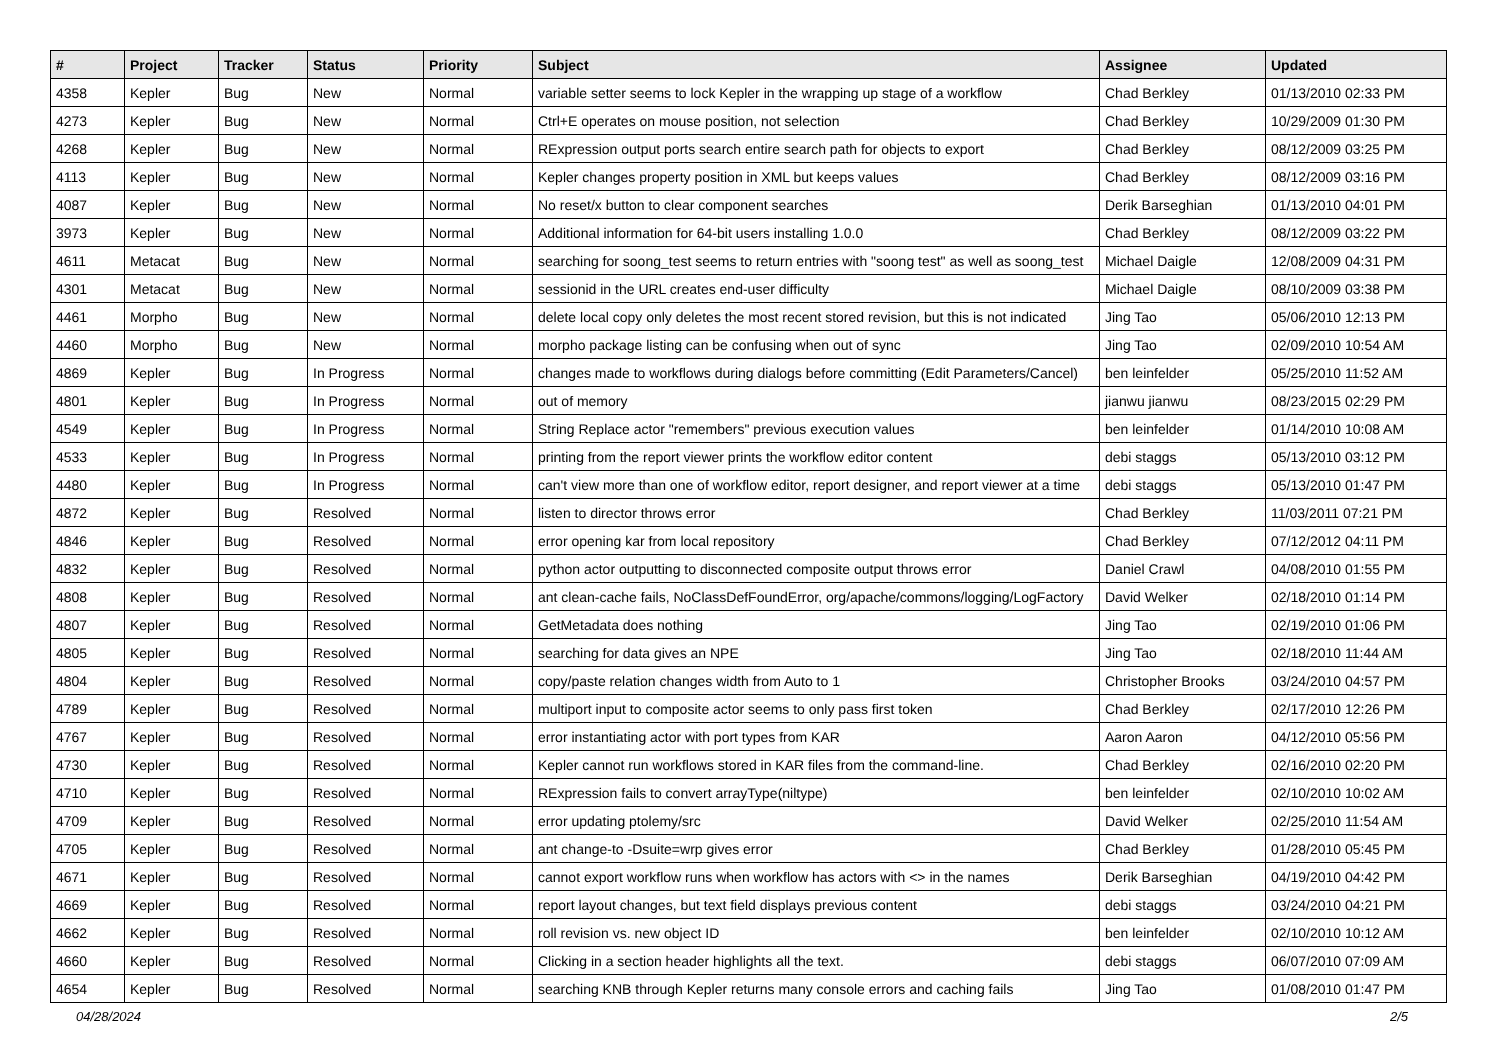| # | Project | Tracker | Status | Priority | Subject | Assignee | Updated |
| --- | --- | --- | --- | --- | --- | --- | --- |
| 4358 | Kepler | Bug | New | Normal | variable setter seems to lock Kepler in the wrapping up stage of a workflow | Chad Berkley | 01/13/2010 02:33 PM |
| 4273 | Kepler | Bug | New | Normal | Ctrl+E operates on mouse position, not selection | Chad Berkley | 10/29/2009 01:30 PM |
| 4268 | Kepler | Bug | New | Normal | RExpression output ports search entire search path for objects to export | Chad Berkley | 08/12/2009 03:25 PM |
| 4113 | Kepler | Bug | New | Normal | Kepler changes property position in XML but keeps values | Chad Berkley | 08/12/2009 03:16 PM |
| 4087 | Kepler | Bug | New | Normal | No reset/x button to clear component searches | Derik Barseghian | 01/13/2010 04:01 PM |
| 3973 | Kepler | Bug | New | Normal | Additional information for 64-bit users installing 1.0.0 | Chad Berkley | 08/12/2009 03:22 PM |
| 4611 | Metacat | Bug | New | Normal | searching for soong_test seems to return entries with "soong test" as well as soong_test | Michael Daigle | 12/08/2009 04:31 PM |
| 4301 | Metacat | Bug | New | Normal | sessionid in the URL creates end-user difficulty | Michael Daigle | 08/10/2009 03:38 PM |
| 4461 | Morpho | Bug | New | Normal | delete local copy only deletes the most recent stored revision, but this is not indicated | Jing Tao | 05/06/2010 12:13 PM |
| 4460 | Morpho | Bug | New | Normal | morpho package listing can be confusing when out of sync | Jing Tao | 02/09/2010 10:54 AM |
| 4869 | Kepler | Bug | In Progress | Normal | changes made to workflows during dialogs before committing (Edit Parameters/Cancel) | ben leinfelder | 05/25/2010 11:52 AM |
| 4801 | Kepler | Bug | In Progress | Normal | out of memory | jianwu jianwu | 08/23/2015 02:29 PM |
| 4549 | Kepler | Bug | In Progress | Normal | String Replace actor "remembers" previous execution values | ben leinfelder | 01/14/2010 10:08 AM |
| 4533 | Kepler | Bug | In Progress | Normal | printing from the report viewer prints the workflow editor content | debi staggs | 05/13/2010 03:12 PM |
| 4480 | Kepler | Bug | In Progress | Normal | can't view more than one of workflow editor, report designer, and report viewer at a time | debi staggs | 05/13/2010 01:47 PM |
| 4872 | Kepler | Bug | Resolved | Normal | listen to director throws error | Chad Berkley | 11/03/2011 07:21 PM |
| 4846 | Kepler | Bug | Resolved | Normal | error opening kar from local repository | Chad Berkley | 07/12/2012 04:11 PM |
| 4832 | Kepler | Bug | Resolved | Normal | python actor outputting to disconnected composite output throws error | Daniel Crawl | 04/08/2010 01:55 PM |
| 4808 | Kepler | Bug | Resolved | Normal | ant clean-cache fails, NoClassDefFoundError, org/apache/commons/logging/LogFactory | David Welker | 02/18/2010 01:14 PM |
| 4807 | Kepler | Bug | Resolved | Normal | GetMetadata does nothing | Jing Tao | 02/19/2010 01:06 PM |
| 4805 | Kepler | Bug | Resolved | Normal | searching for data gives an NPE | Jing Tao | 02/18/2010 11:44 AM |
| 4804 | Kepler | Bug | Resolved | Normal | copy/paste relation changes width from Auto to 1 | Christopher Brooks | 03/24/2010 04:57 PM |
| 4789 | Kepler | Bug | Resolved | Normal | multiport input to composite actor seems to only pass first token | Chad Berkley | 02/17/2010 12:26 PM |
| 4767 | Kepler | Bug | Resolved | Normal | error instantiating actor with port types from KAR | Aaron Aaron | 04/12/2010 05:56 PM |
| 4730 | Kepler | Bug | Resolved | Normal | Kepler cannot run workflows stored in KAR files from the command-line. | Chad Berkley | 02/16/2010 02:20 PM |
| 4710 | Kepler | Bug | Resolved | Normal | RExpression fails to convert arrayType(niltype) | ben leinfelder | 02/10/2010 10:02 AM |
| 4709 | Kepler | Bug | Resolved | Normal | error updating ptolemy/src | David Welker | 02/25/2010 11:54 AM |
| 4705 | Kepler | Bug | Resolved | Normal | ant change-to -Dsuite=wrp gives error | Chad Berkley | 01/28/2010 05:45 PM |
| 4671 | Kepler | Bug | Resolved | Normal | cannot export workflow runs when workflow has actors with <> in the names | Derik Barseghian | 04/19/2010 04:42 PM |
| 4669 | Kepler | Bug | Resolved | Normal | report layout changes, but text field displays previous content | debi staggs | 03/24/2010 04:21 PM |
| 4662 | Kepler | Bug | Resolved | Normal | roll revision vs. new object ID | ben leinfelder | 02/10/2010 10:12 AM |
| 4660 | Kepler | Bug | Resolved | Normal | Clicking in a section header highlights all the text. | debi staggs | 06/07/2010 07:09 AM |
| 4654 | Kepler | Bug | Resolved | Normal | searching KNB through Kepler returns many console errors and caching fails | Jing Tao | 01/08/2010 01:47 PM |
04/28/2024 2/5